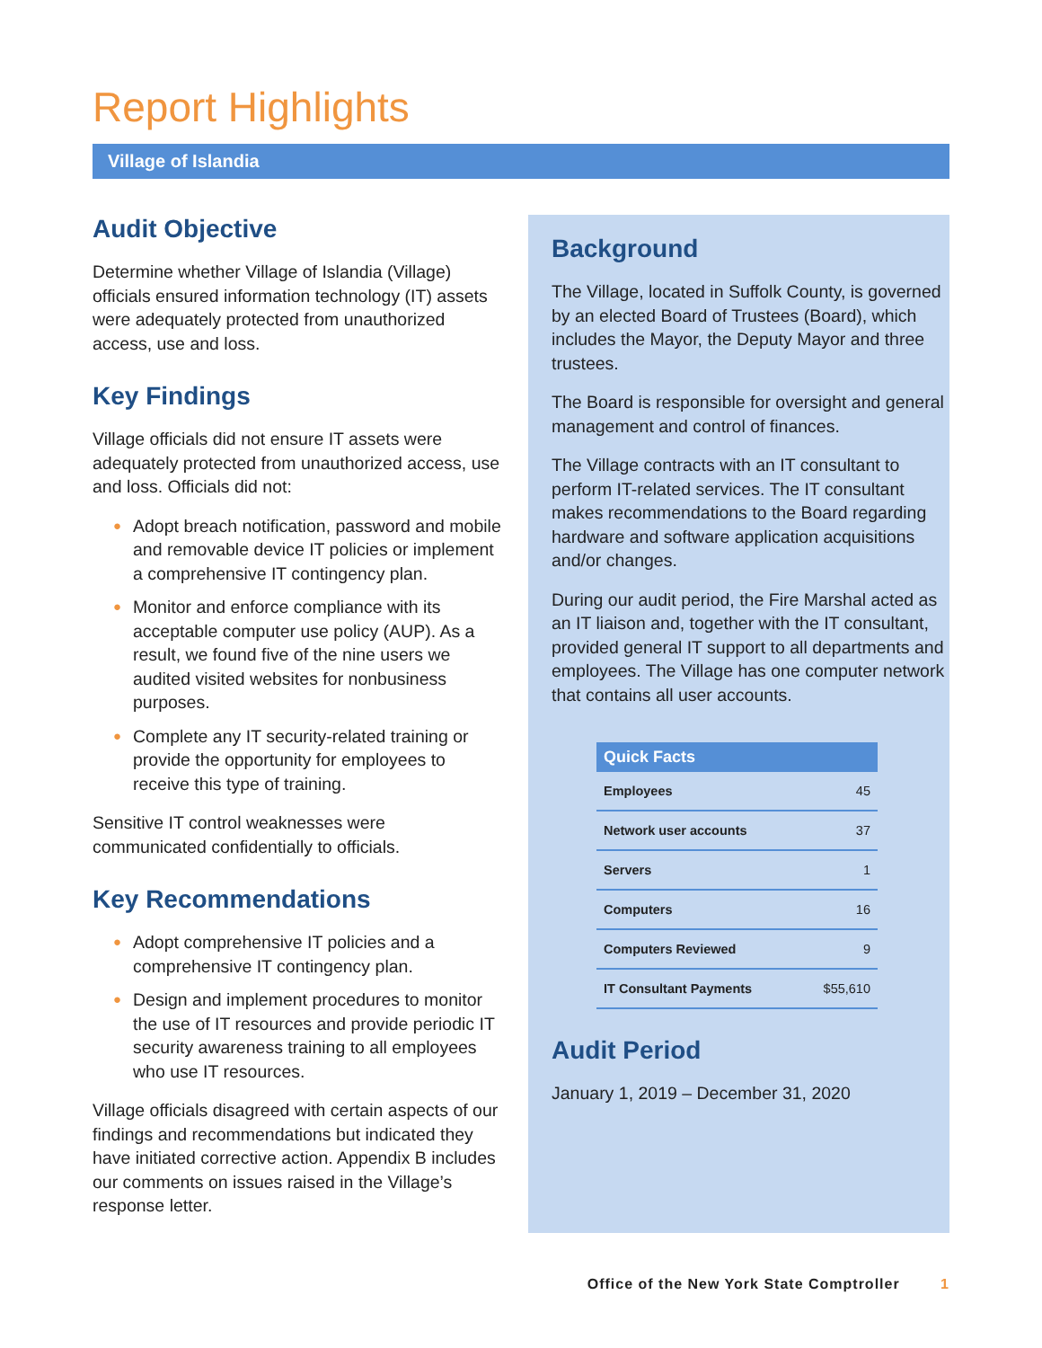Report Highlights
Village of Islandia
Audit Objective
Determine whether Village of Islandia (Village) officials ensured information technology (IT) assets were adequately protected from unauthorized access, use and loss.
Key Findings
Village officials did not ensure IT assets were adequately protected from unauthorized access, use and loss. Officials did not:
● Adopt breach notification, password and mobile and removable device IT policies or implement a comprehensive IT contingency plan.
● Monitor and enforce compliance with its acceptable computer use policy (AUP). As a result, we found five of the nine users we audited visited websites for nonbusiness purposes.
● Complete any IT security-related training or provide the opportunity for employees to receive this type of training.
Sensitive IT control weaknesses were communicated confidentially to officials.
Key Recommendations
● Adopt comprehensive IT policies and a comprehensive IT contingency plan.
● Design and implement procedures to monitor the use of IT resources and provide periodic IT security awareness training to all employees who use IT resources.
Village officials disagreed with certain aspects of our findings and recommendations but indicated they have initiated corrective action. Appendix B includes our comments on issues raised in the Village’s response letter.
Background
The Village, located in Suffolk County, is governed by an elected Board of Trustees (Board), which includes the Mayor, the Deputy Mayor and three trustees.
The Board is responsible for oversight and general management and control of finances.
The Village contracts with an IT consultant to perform IT-related services. The IT consultant makes recommendations to the Board regarding hardware and software application acquisitions and/or changes.
During our audit period, the Fire Marshal acted as an IT liaison and, together with the IT consultant, provided general IT support to all departments and employees. The Village has one computer network that contains all user accounts.
| Quick Facts | |
| --- | --- |
| Employees | 45 |
| Network user accounts | 37 |
| Servers | 1 |
| Computers | 16 |
| Computers Reviewed | 9 |
| IT Consultant Payments | $55,610 |
Audit Period
January 1, 2019 – December 31, 2020
Office of the New York State Comptroller 1